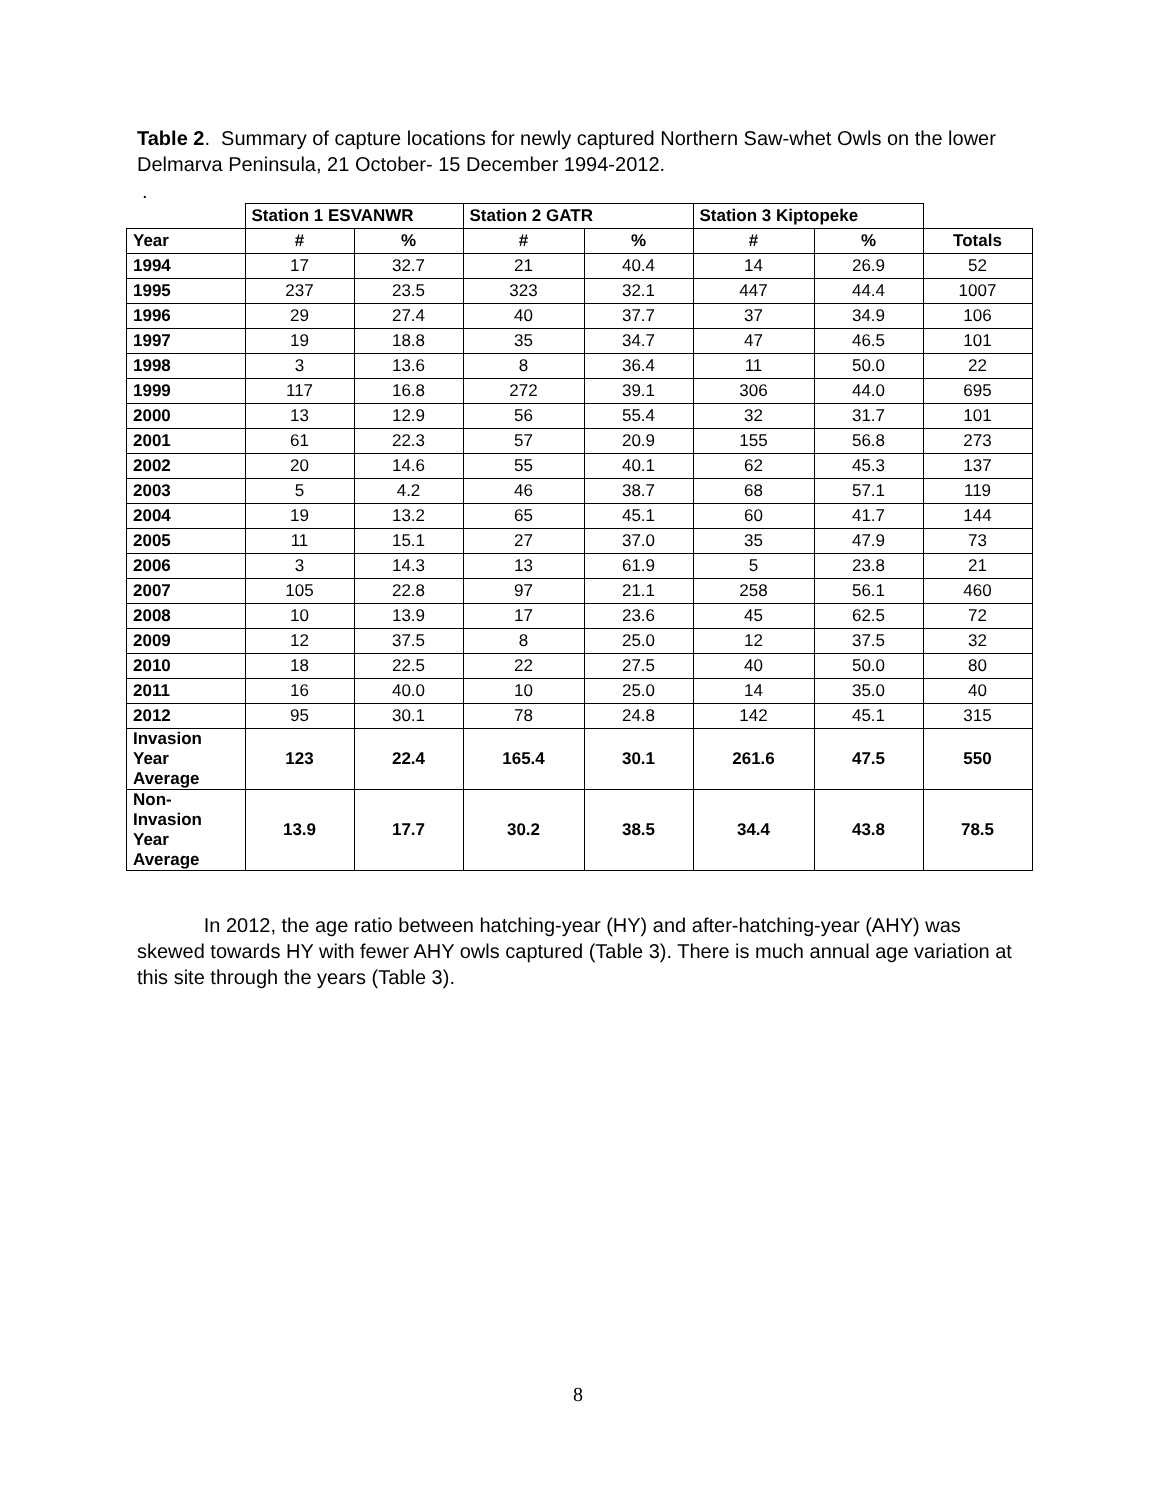Table 2. Summary of capture locations for newly captured Northern Saw-whet Owls on the lower Delmarva Peninsula, 21 October- 15 December 1994-2012.
.
| | Station 1 ESVANWR | | Station 2 GATR | | Station 3 Kiptopeke | | |
| --- | --- | --- | --- | --- | --- | --- | --- |
| Year | # | % | # | % | # | % | Totals |
| 1994 | 17 | 32.7 | 21 | 40.4 | 14 | 26.9 | 52 |
| 1995 | 237 | 23.5 | 323 | 32.1 | 447 | 44.4 | 1007 |
| 1996 | 29 | 27.4 | 40 | 37.7 | 37 | 34.9 | 106 |
| 1997 | 19 | 18.8 | 35 | 34.7 | 47 | 46.5 | 101 |
| 1998 | 3 | 13.6 | 8 | 36.4 | 11 | 50.0 | 22 |
| 1999 | 117 | 16.8 | 272 | 39.1 | 306 | 44.0 | 695 |
| 2000 | 13 | 12.9 | 56 | 55.4 | 32 | 31.7 | 101 |
| 2001 | 61 | 22.3 | 57 | 20.9 | 155 | 56.8 | 273 |
| 2002 | 20 | 14.6 | 55 | 40.1 | 62 | 45.3 | 137 |
| 2003 | 5 | 4.2 | 46 | 38.7 | 68 | 57.1 | 119 |
| 2004 | 19 | 13.2 | 65 | 45.1 | 60 | 41.7 | 144 |
| 2005 | 11 | 15.1 | 27 | 37.0 | 35 | 47.9 | 73 |
| 2006 | 3 | 14.3 | 13 | 61.9 | 5 | 23.8 | 21 |
| 2007 | 105 | 22.8 | 97 | 21.1 | 258 | 56.1 | 460 |
| 2008 | 10 | 13.9 | 17 | 23.6 | 45 | 62.5 | 72 |
| 2009 | 12 | 37.5 | 8 | 25.0 | 12 | 37.5 | 32 |
| 2010 | 18 | 22.5 | 22 | 27.5 | 40 | 50.0 | 80 |
| 2011 | 16 | 40.0 | 10 | 25.0 | 14 | 35.0 | 40 |
| 2012 | 95 | 30.1 | 78 | 24.8 | 142 | 45.1 | 315 |
| Invasion Year Average | 123 | 22.4 | 165.4 | 30.1 | 261.6 | 47.5 | 550 |
| Non- Invasion Year Average | 13.9 | 17.7 | 30.2 | 38.5 | 34.4 | 43.8 | 78.5 |
In 2012, the age ratio between hatching-year (HY) and after-hatching-year (AHY) was skewed towards HY with fewer AHY owls captured (Table 3). There is much annual age variation at this site through the years (Table 3).
8